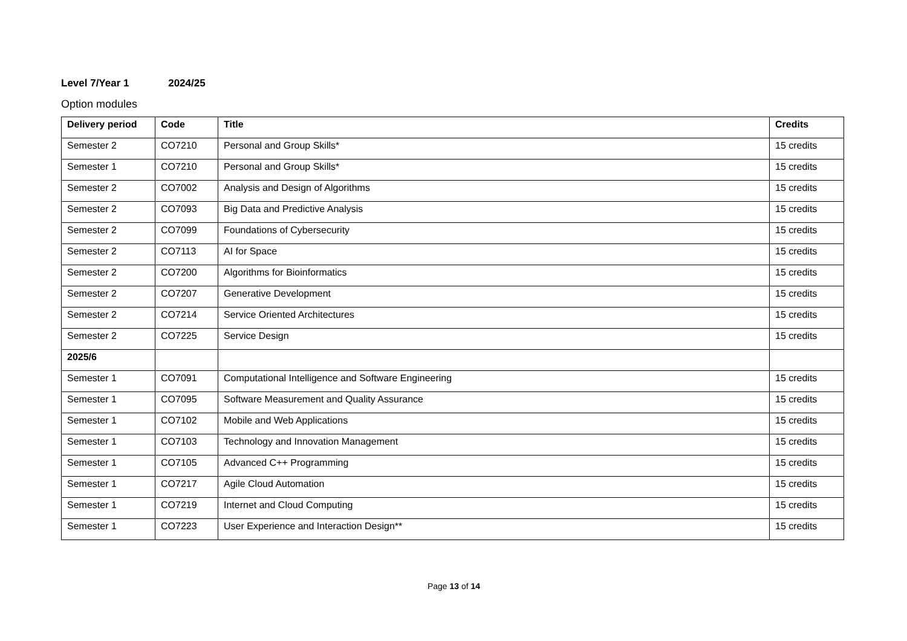Level 7/Year 1 2024/25
Option modules
| Delivery period | Code | Title | Credits |
| --- | --- | --- | --- |
| Semester 2 | CO7210 | Personal and Group Skills* | 15 credits |
| Semester 1 | CO7210 | Personal and Group Skills* | 15 credits |
| Semester 2 | CO7002 | Analysis and Design of Algorithms | 15 credits |
| Semester 2 | CO7093 | Big Data and Predictive Analysis | 15 credits |
| Semester 2 | CO7099 | Foundations of Cybersecurity | 15 credits |
| Semester 2 | CO7113 | AI for Space | 15 credits |
| Semester 2 | CO7200 | Algorithms for Bioinformatics | 15 credits |
| Semester 2 | CO7207 | Generative Development | 15 credits |
| Semester 2 | CO7214 | Service Oriented Architectures | 15 credits |
| Semester 2 | CO7225 | Service Design | 15 credits |
| 2025/6 | | | |
| Semester 1 | CO7091 | Computational Intelligence and Software Engineering | 15 credits |
| Semester 1 | CO7095 | Software Measurement and Quality Assurance | 15 credits |
| Semester 1 | CO7102 | Mobile and Web Applications | 15 credits |
| Semester 1 | CO7103 | Technology and Innovation Management | 15 credits |
| Semester 1 | CO7105 | Advanced C++ Programming | 15 credits |
| Semester 1 | CO7217 | Agile Cloud Automation | 15 credits |
| Semester 1 | CO7219 | Internet and Cloud Computing | 15 credits |
| Semester 1 | CO7223 | User Experience and Interaction Design** | 15 credits |
Page 13 of 14